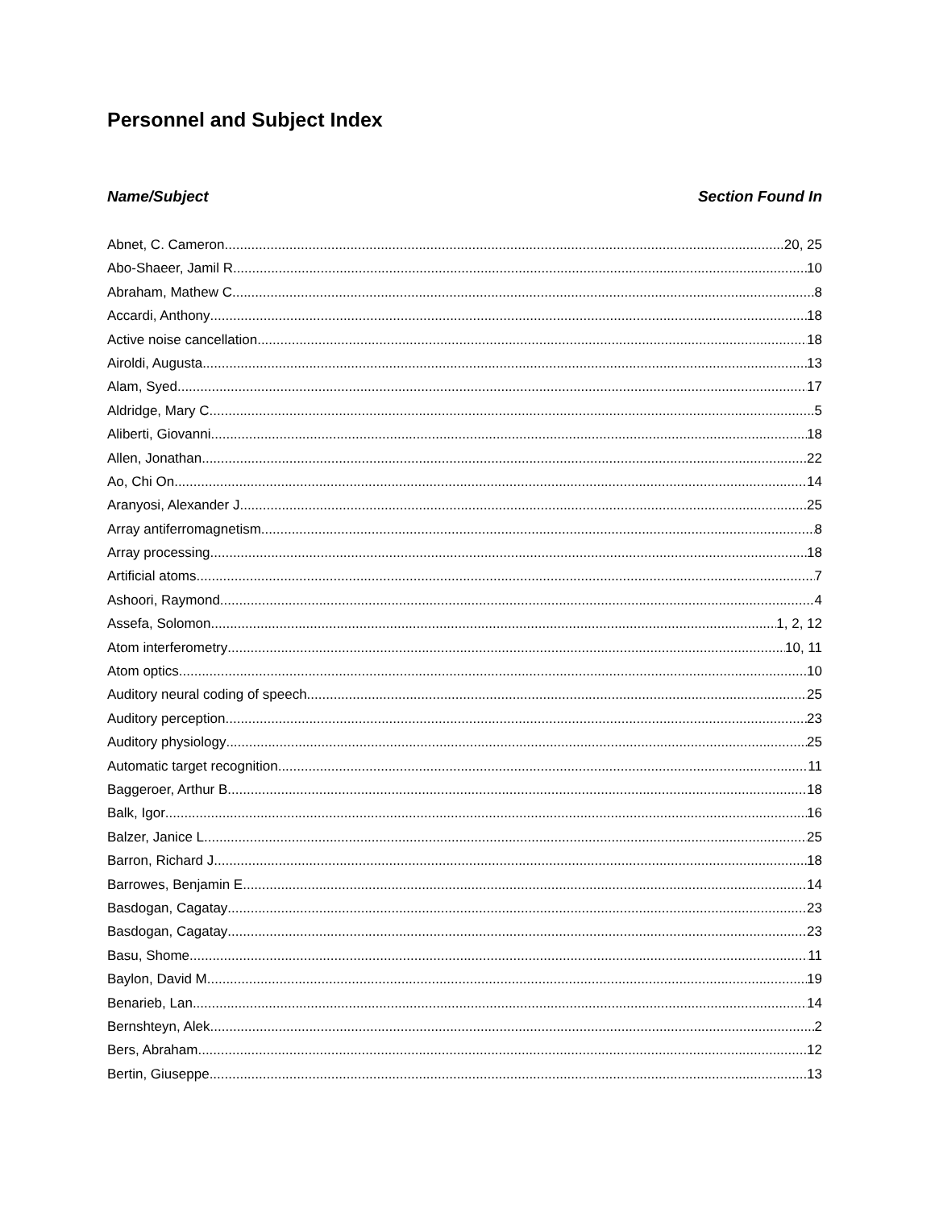Personnel and Subject Index
Name/Subject Section Found In
Abnet, C. Cameron 20, 25
Abo-Shaeer, Jamil R. 10
Abraham, Mathew C. 8
Accardi, Anthony 18
Active noise cancellation 18
Airoldi, Augusta 13
Alam, Syed 17
Aldridge, Mary C. 5
Aliberti, Giovanni 18
Allen, Jonathan 22
Ao, Chi On 14
Aranyosi, Alexander J. 25
Array antiferromagnetism 8
Array processing 18
Artificial atoms 7
Ashoori, Raymond 4
Assefa, Solomon 1, 2, 12
Atom interferometry 10, 11
Atom optics 10
Auditory neural coding of speech 25
Auditory perception 23
Auditory physiology 25
Automatic target recognition 11
Baggeroer, Arthur B. 18
Balk, Igor 16
Balzer, Janice L. 25
Barron, Richard J. 18
Barrowes, Benjamin E. 14
Basdogan, Cagatay 23
Basdogan, Cagatay 23
Basu, Shome 11
Baylon, David M. 19
Benarieb, Lan 14
Bernshteyn, Alek 2
Bers, Abraham 12
Bertin, Giuseppe 13